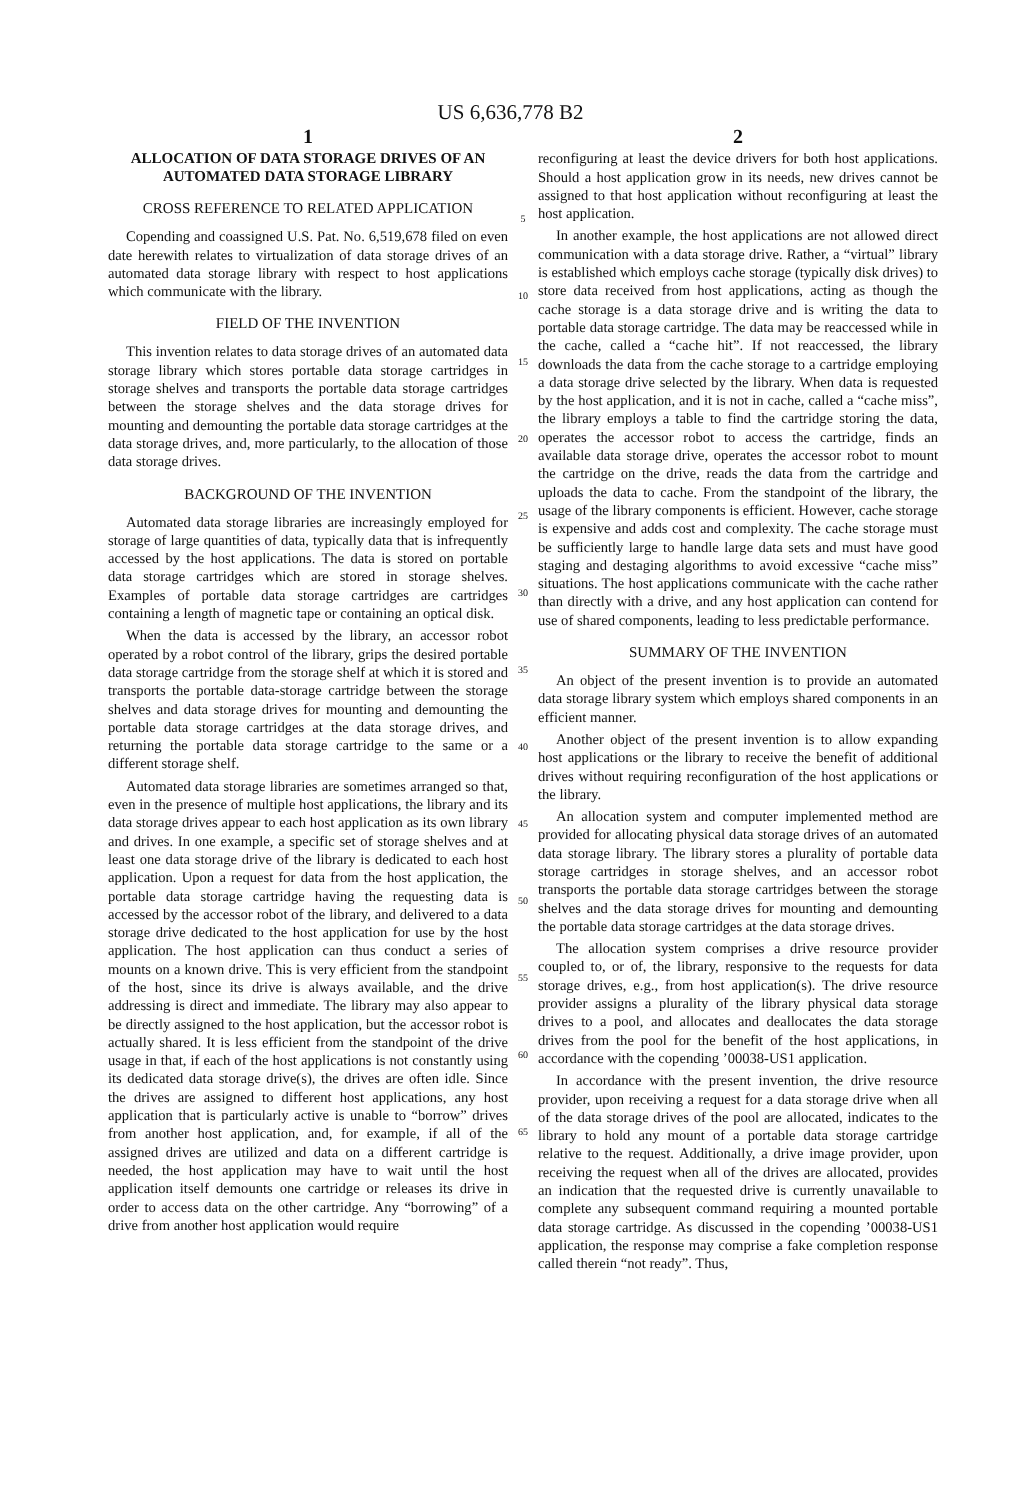US 6,636,778 B2
1
ALLOCATION OF DATA STORAGE DRIVES OF AN AUTOMATED DATA STORAGE LIBRARY
CROSS REFERENCE TO RELATED APPLICATION
Copending and coassigned U.S. Pat. No. 6,519,678 filed on even date herewith relates to virtualization of data storage drives of an automated data storage library with respect to host applications which communicate with the library.
FIELD OF THE INVENTION
This invention relates to data storage drives of an automated data storage library which stores portable data storage cartridges in storage shelves and transports the portable data storage cartridges between the storage shelves and the data storage drives for mounting and demounting the portable data storage cartridges at the data storage drives, and, more particularly, to the allocation of those data storage drives.
BACKGROUND OF THE INVENTION
Automated data storage libraries are increasingly employed for storage of large quantities of data, typically data that is infrequently accessed by the host applications. The data is stored on portable data storage cartridges which are stored in storage shelves. Examples of portable data storage cartridges are cartridges containing a length of magnetic tape or containing an optical disk.
When the data is accessed by the library, an accessor robot operated by a robot control of the library, grips the desired portable data storage cartridge from the storage shelf at which it is stored and transports the portable data-storage cartridge between the storage shelves and data storage drives for mounting and demounting the portable data storage cartridges at the data storage drives, and returning the portable data storage cartridge to the same or a different storage shelf.
Automated data storage libraries are sometimes arranged so that, even in the presence of multiple host applications, the library and its data storage drives appear to each host application as its own library and drives. In one example, a specific set of storage shelves and at least one data storage drive of the library is dedicated to each host application. Upon a request for data from the host application, the portable data storage cartridge having the requesting data is accessed by the accessor robot of the library, and delivered to a data storage drive dedicated to the host application for use by the host application. The host application can thus conduct a series of mounts on a known drive. This is very efficient from the standpoint of the host, since its drive is always available, and the drive addressing is direct and immediate. The library may also appear to be directly assigned to the host application, but the accessor robot is actually shared. It is less efficient from the standpoint of the drive usage in that, if each of the host applications is not constantly using its dedicated data storage drive(s), the drives are often idle. Since the drives are assigned to different host applications, any host application that is particularly active is unable to “borrow” drives from another host application, and, for example, if all of the assigned drives are utilized and data on a different cartridge is needed, the host application may have to wait until the host application itself demounts one cartridge or releases its drive in order to access data on the other cartridge. Any “borrowing” of a drive from another host application would require
5
10
15
20
25
30
35
40
45
50
55
60
65
2
reconfiguring at least the device drivers for both host applications. Should a host application grow in its needs, new drives cannot be assigned to that host application without reconfiguring at least the host application.
In another example, the host applications are not allowed direct communication with a data storage drive. Rather, a “virtual” library is established which employs cache storage (typically disk drives) to store data received from host applications, acting as though the cache storage is a data storage drive and is writing the data to portable data storage cartridge. The data may be reaccessed while in the cache, called a “cache hit”. If not reaccessed, the library downloads the data from the cache storage to a cartridge employing a data storage drive selected by the library. When data is requested by the host application, and it is not in cache, called a “cache miss”, the library employs a table to find the cartridge storing the data, operates the accessor robot to access the cartridge, finds an available data storage drive, operates the accessor robot to mount the cartridge on the drive, reads the data from the cartridge and uploads the data to cache. From the standpoint of the library, the usage of the library components is efficient. However, cache storage is expensive and adds cost and complexity. The cache storage must be sufficiently large to handle large data sets and must have good staging and destaging algorithms to avoid excessive “cache miss” situations. The host applications communicate with the cache rather than directly with a drive, and any host application can contend for use of shared components, leading to less predictable performance.
SUMMARY OF THE INVENTION
An object of the present invention is to provide an automated data storage library system which employs shared components in an efficient manner.
Another object of the present invention is to allow expanding host applications or the library to receive the benefit of additional drives without requiring reconfiguration of the host applications or the library.
An allocation system and computer implemented method are provided for allocating physical data storage drives of an automated data storage library. The library stores a plurality of portable data storage cartridges in storage shelves, and an accessor robot transports the portable data storage cartridges between the storage shelves and the data storage drives for mounting and demounting the portable data storage cartridges at the data storage drives.
The allocation system comprises a drive resource provider coupled to, or of, the library, responsive to the requests for data storage drives, e.g., from host application(s). The drive resource provider assigns a plurality of the library physical data storage drives to a pool, and allocates and deallocates the data storage drives from the pool for the benefit of the host applications, in accordance with the copending ’00038-US1 application.
In accordance with the present invention, the drive resource provider, upon receiving a request for a data storage drive when all of the data storage drives of the pool are allocated, indicates to the library to hold any mount of a portable data storage cartridge relative to the request. Additionally, a drive image provider, upon receiving the request when all of the drives are allocated, provides an indication that the requested drive is currently unavailable to complete any subsequent command requiring a mounted portable data storage cartridge. As discussed in the copending ’00038-US1 application, the response may comprise a fake completion response called therein “not ready”. Thus,